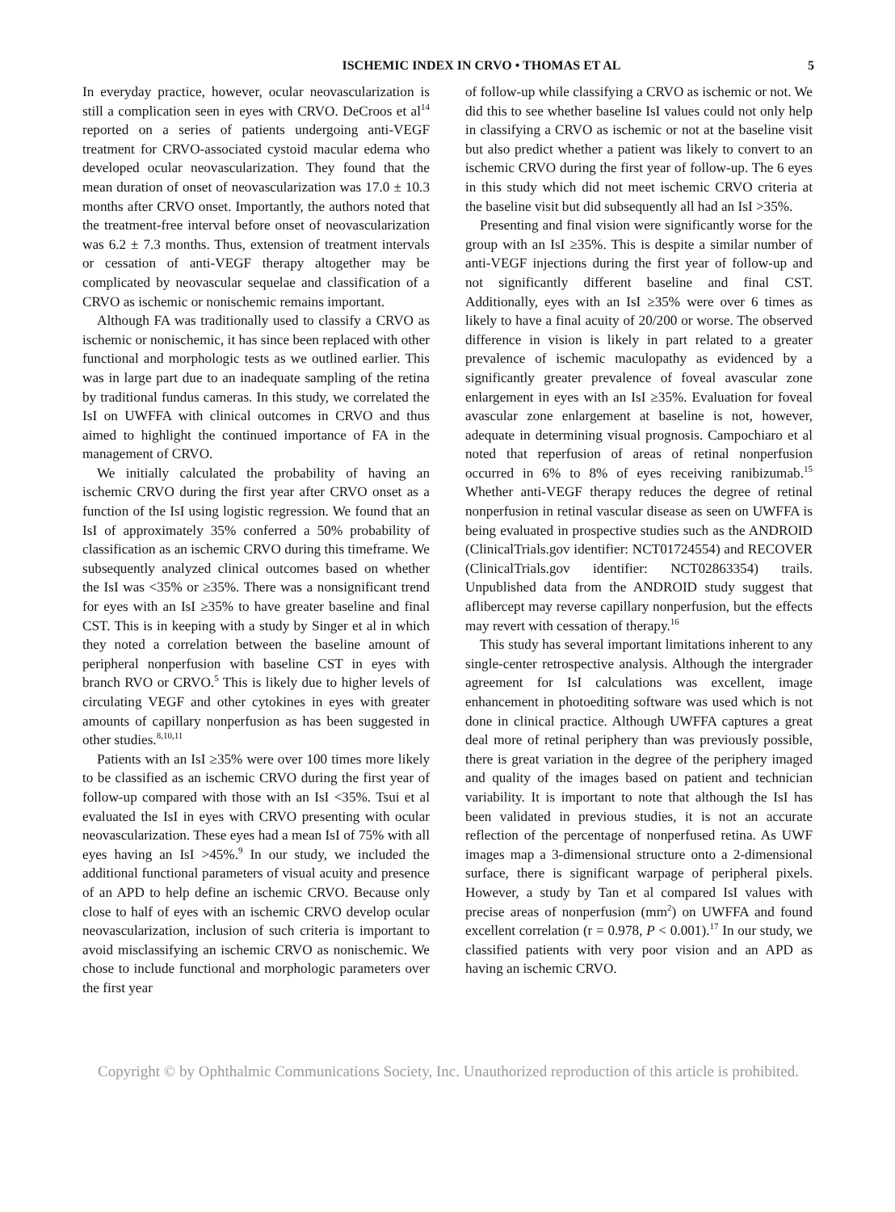ISCHEMIC INDEX IN CRVO • THOMAS ET AL 5
In everyday practice, however, ocular neovascularization is still a complication seen in eyes with CRVO. DeCroos et al<sup>14</sup> reported on a series of patients undergoing anti-VEGF treatment for CRVO-associated cystoid macular edema who developed ocular neovascularization. They found that the mean duration of onset of neovascularization was 17.0 ± 10.3 months after CRVO onset. Importantly, the authors noted that the treatment-free interval before onset of neovascularization was 6.2 ± 7.3 months. Thus, extension of treatment intervals or cessation of anti-VEGF therapy altogether may be complicated by neovascular sequelae and classification of a CRVO as ischemic or nonischemic remains important.
Although FA was traditionally used to classify a CRVO as ischemic or nonischemic, it has since been replaced with other functional and morphologic tests as we outlined earlier. This was in large part due to an inadequate sampling of the retina by traditional fundus cameras. In this study, we correlated the IsI on UWFFA with clinical outcomes in CRVO and thus aimed to highlight the continued importance of FA in the management of CRVO.
We initially calculated the probability of having an ischemic CRVO during the first year after CRVO onset as a function of the IsI using logistic regression. We found that an IsI of approximately 35% conferred a 50% probability of classification as an ischemic CRVO during this timeframe. We subsequently analyzed clinical outcomes based on whether the IsI was <35% or ≥35%. There was a nonsignificant trend for eyes with an IsI ≥35% to have greater baseline and final CST. This is in keeping with a study by Singer et al in which they noted a correlation between the baseline amount of peripheral nonperfusion with baseline CST in eyes with branch RVO or CRVO.<sup>5</sup> This is likely due to higher levels of circulating VEGF and other cytokines in eyes with greater amounts of capillary nonperfusion as has been suggested in other studies.<sup>8,10,11</sup>
Patients with an IsI ≥35% were over 100 times more likely to be classified as an ischemic CRVO during the first year of follow-up compared with those with an IsI <35%. Tsui et al evaluated the IsI in eyes with CRVO presenting with ocular neovascularization. These eyes had a mean IsI of 75% with all eyes having an IsI >45%.<sup>9</sup> In our study, we included the additional functional parameters of visual acuity and presence of an APD to help define an ischemic CRVO. Because only close to half of eyes with an ischemic CRVO develop ocular neovascularization, inclusion of such criteria is important to avoid misclassifying an ischemic CRVO as nonischemic. We chose to include functional and morphologic parameters over the first year
of follow-up while classifying a CRVO as ischemic or not. We did this to see whether baseline IsI values could not only help in classifying a CRVO as ischemic or not at the baseline visit but also predict whether a patient was likely to convert to an ischemic CRVO during the first year of follow-up. The 6 eyes in this study which did not meet ischemic CRVO criteria at the baseline visit but did subsequently all had an IsI >35%.
Presenting and final vision were significantly worse for the group with an IsI ≥35%. This is despite a similar number of anti-VEGF injections during the first year of follow-up and not significantly different baseline and final CST. Additionally, eyes with an IsI ≥35% were over 6 times as likely to have a final acuity of 20/200 or worse. The observed difference in vision is likely in part related to a greater prevalence of ischemic maculopathy as evidenced by a significantly greater prevalence of foveal avascular zone enlargement in eyes with an IsI ≥35%. Evaluation for foveal avascular zone enlargement at baseline is not, however, adequate in determining visual prognosis. Campochiaro et al noted that reperfusion of areas of retinal nonperfusion occurred in 6% to 8% of eyes receiving ranibizumab.<sup>15</sup> Whether anti-VEGF therapy reduces the degree of retinal nonperfusion in retinal vascular disease as seen on UWFFA is being evaluated in prospective studies such as the ANDROID (ClinicalTrials.gov identifier: NCT01724554) and RECOVER (ClinicalTrials.gov identifier: NCT02863354) trails. Unpublished data from the ANDROID study suggest that aflibercept may reverse capillary nonperfusion, but the effects may revert with cessation of therapy.<sup>16</sup>
This study has several important limitations inherent to any single-center retrospective analysis. Although the intergrader agreement for IsI calculations was excellent, image enhancement in photoediting software was used which is not done in clinical practice. Although UWFFA captures a great deal more of retinal periphery than was previously possible, there is great variation in the degree of the periphery imaged and quality of the images based on patient and technician variability. It is important to note that although the IsI has been validated in previous studies, it is not an accurate reflection of the percentage of nonperfused retina. As UWF images map a 3-dimensional structure onto a 2-dimensional surface, there is significant warpage of peripheral pixels. However, a study by Tan et al compared IsI values with precise areas of nonperfusion (mm<sup>2</sup>) on UWFFA and found excellent correlation (r = 0.978, P < 0.001).<sup>17</sup> In our study, we classified patients with very poor vision and an APD as having an ischemic CRVO.
Copyright © by Ophthalmic Communications Society, Inc. Unauthorized reproduction of this article is prohibited.